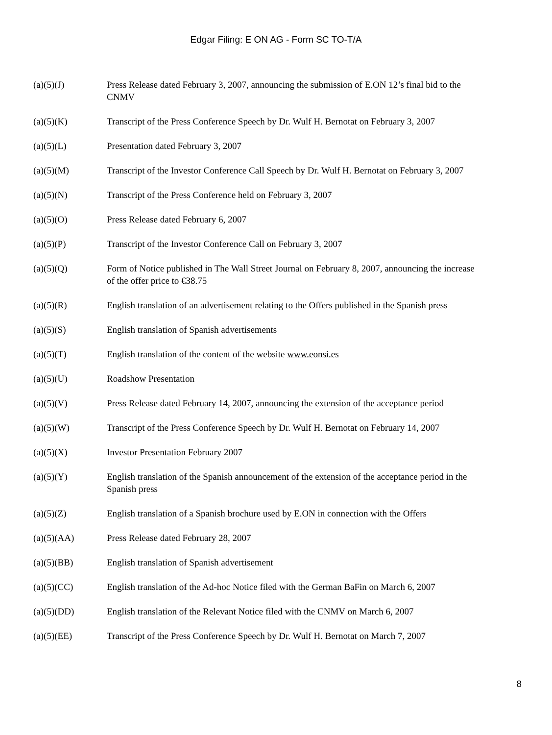Edgar Filing: E ON AG - Form SC TO-T/A
| (a)(5)(J) | Press Release dated February 3, 2007, announcing the submission of E.ON 12’s final bid to the CNMV |
| (a)(5)(K) | Transcript of the Press Conference Speech by Dr. Wulf H. Bernotat on February 3, 2007 |
| (a)(5)(L) | Presentation dated February 3, 2007 |
| (a)(5)(M) | Transcript of the Investor Conference Call Speech by Dr. Wulf H. Bernotat on February 3, 2007 |
| (a)(5)(N) | Transcript of the Press Conference held on February 3, 2007 |
| (a)(5)(O) | Press Release dated February 6, 2007 |
| (a)(5)(P) | Transcript of the Investor Conference Call on February 3, 2007 |
| (a)(5)(Q) | Form of Notice published in The Wall Street Journal on February 8, 2007, announcing the increase of the offer price to €38.75 |
| (a)(5)(R) | English translation of an advertisement relating to the Offers published in the Spanish press |
| (a)(5)(S) | English translation of Spanish advertisements |
| (a)(5)(T) | English translation of the content of the website www.eonsi.es |
| (a)(5)(U) | Roadshow Presentation |
| (a)(5)(V) | Press Release dated February 14, 2007, announcing the extension of the acceptance period |
| (a)(5)(W) | Transcript of the Press Conference Speech by Dr. Wulf H. Bernotat on February 14, 2007 |
| (a)(5)(X) | Investor Presentation February 2007 |
| (a)(5)(Y) | English translation of the Spanish announcement of the extension of the acceptance period in the Spanish press |
| (a)(5)(Z) | English translation of a Spanish brochure used by E.ON in connection with the Offers |
| (a)(5)(AA) | Press Release dated February 28, 2007 |
| (a)(5)(BB) | English translation of Spanish advertisement |
| (a)(5)(CC) | English translation of the Ad-hoc Notice filed with the German BaFin on March 6, 2007 |
| (a)(5)(DD) | English translation of the Relevant Notice filed with the CNMV on March 6, 2007 |
| (a)(5)(EE) | Transcript of the Press Conference Speech by Dr. Wulf H. Bernotat on March 7, 2007 |
8